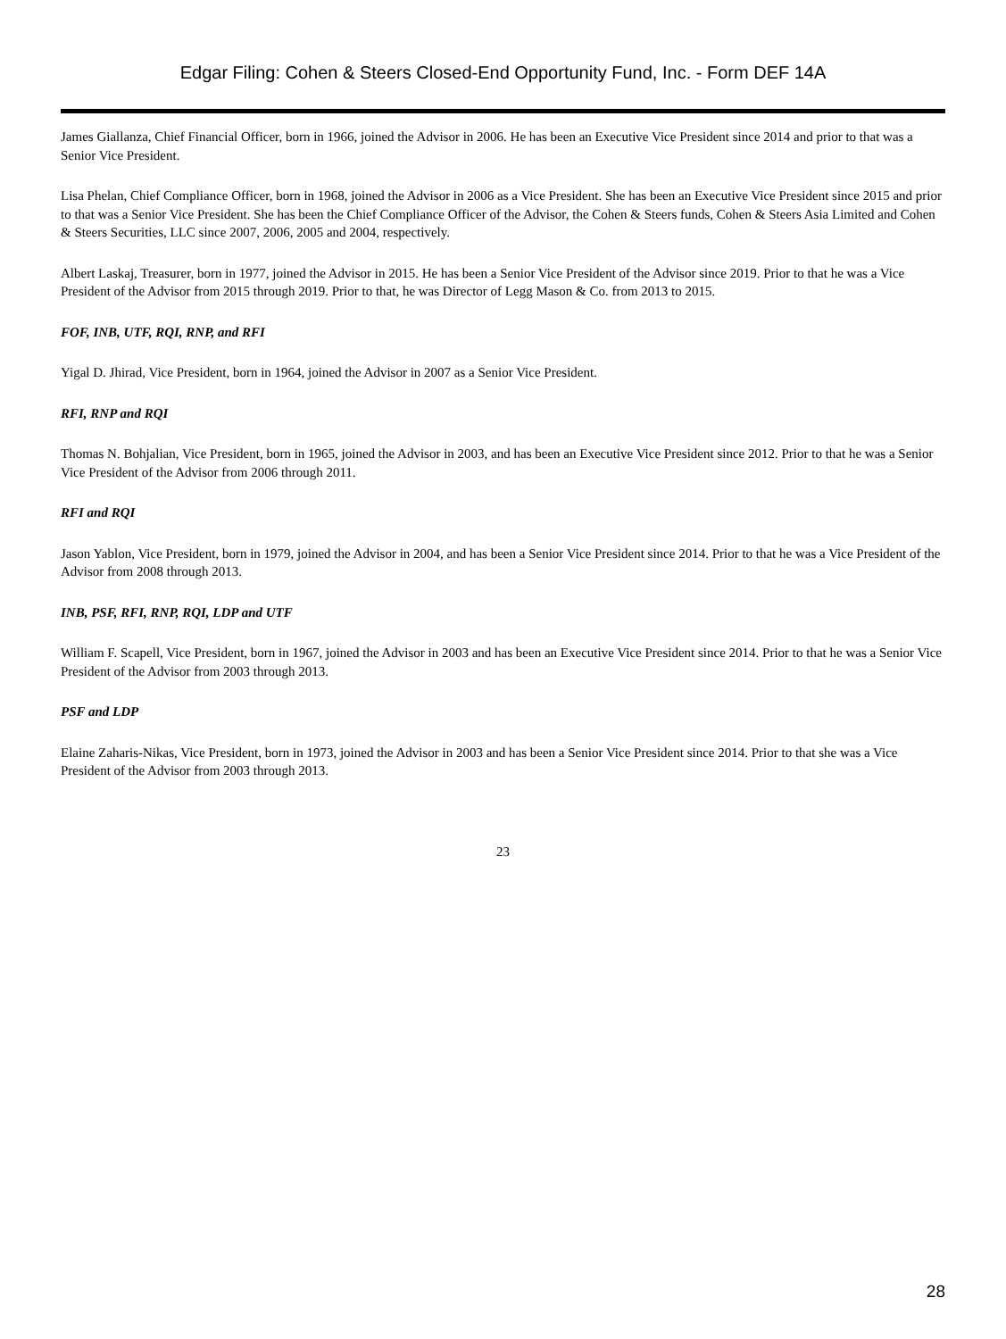Edgar Filing: Cohen & Steers Closed-End Opportunity Fund, Inc. - Form DEF 14A
James Giallanza, Chief Financial Officer, born in 1966, joined the Advisor in 2006. He has been an Executive Vice President since 2014 and prior to that was a Senior Vice President.
Lisa Phelan, Chief Compliance Officer, born in 1968, joined the Advisor in 2006 as a Vice President. She has been an Executive Vice President since 2015 and prior to that was a Senior Vice President. She has been the Chief Compliance Officer of the Advisor, the Cohen & Steers funds, Cohen & Steers Asia Limited and Cohen & Steers Securities, LLC since 2007, 2006, 2005 and 2004, respectively.
Albert Laskaj, Treasurer, born in 1977, joined the Advisor in 2015. He has been a Senior Vice President of the Advisor since 2019. Prior to that he was a Vice President of the Advisor from 2015 through 2019. Prior to that, he was Director of Legg Mason & Co. from 2013 to 2015.
FOF, INB, UTF, RQI, RNP, and RFI
Yigal D. Jhirad, Vice President, born in 1964, joined the Advisor in 2007 as a Senior Vice President.
RFI, RNP and RQI
Thomas N. Bohjalian, Vice President, born in 1965, joined the Advisor in 2003, and has been an Executive Vice President since 2012. Prior to that he was a Senior Vice President of the Advisor from 2006 through 2011.
RFI and RQI
Jason Yablon, Vice President, born in 1979, joined the Advisor in 2004, and has been a Senior Vice President since 2014. Prior to that he was a Vice President of the Advisor from 2008 through 2013.
INB, PSF, RFI, RNP, RQI, LDP and UTF
William F. Scapell, Vice President, born in 1967, joined the Advisor in 2003 and has been an Executive Vice President since 2014. Prior to that he was a Senior Vice President of the Advisor from 2003 through 2013.
PSF and LDP
Elaine Zaharis-Nikas, Vice President, born in 1973, joined the Advisor in 2003 and has been a Senior Vice President since 2014. Prior to that she was a Vice President of the Advisor from 2003 through 2013.
23
28